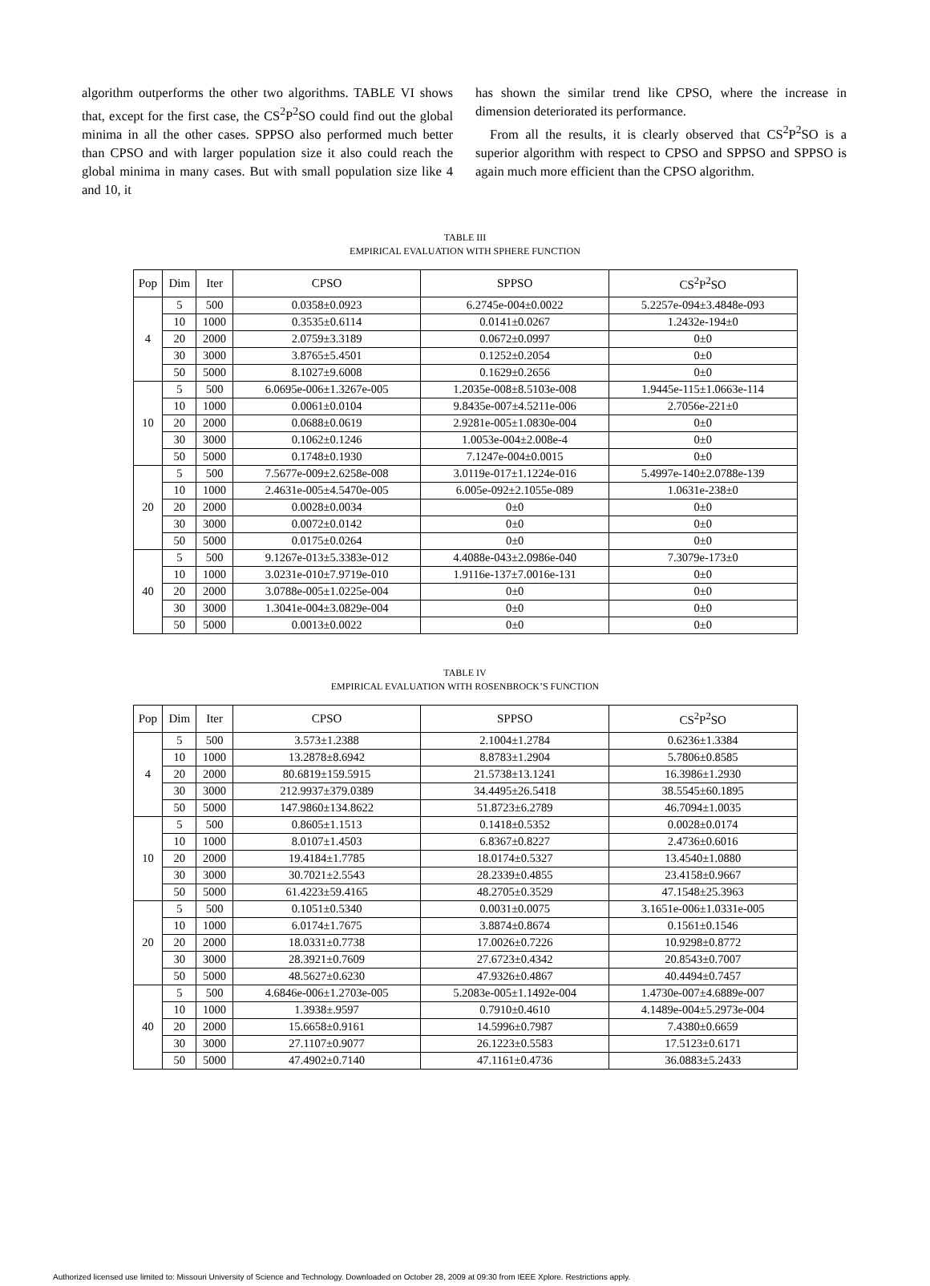algorithm outperforms the other two algorithms. TABLE VI shows that, except for the first case, the CS<sup>2</sup>P<sup>2</sup>SO could find out the global minima in all the other cases. SPPSO also performed much better than CPSO and with larger population size it also could reach the global minima in many cases. But with small population size like 4 and 10, it
has shown the similar trend like CPSO, where the increase in dimension deteriorated its performance.
From all the results, it is clearly observed that CS<sup>2</sup>P<sup>2</sup>SO is a superior algorithm with respect to CPSO and SPPSO and SPPSO is again much more efficient than the CPSO algorithm.
TABLE III
EMPIRICAL EVALUATION WITH SPHERE FUNCTION
| Pop | Dim | Iter | CPSO | SPPSO | CS<sup>2</sup>P<sup>2</sup>SO |
| --- | --- | --- | --- | --- | --- |
| 4 | 5 | 500 | 0.0358±0.0923 | 6.2745e-004±0.0022 | 5.2257e-094±3.4848e-093 |
| | 10 | 1000 | 0.3535±0.6114 | 0.0141±0.0267 | 1.2432e-194±0 |
| | 20 | 2000 | 2.0759±3.3189 | 0.0672±0.0997 | 0±0 |
| | 30 | 3000 | 3.8765±5.4501 | 0.1252±0.2054 | 0±0 |
| | 50 | 5000 | 8.1027±9.6008 | 0.1629±0.2656 | 0±0 |
| 10 | 5 | 500 | 6.0695e-006±1.3267e-005 | 1.2035e-008±8.5103e-008 | 1.9445e-115±1.0663e-114 |
| | 10 | 1000 | 0.0061±0.0104 | 9.8435e-007±4.5211e-006 | 2.7056e-221±0 |
| | 20 | 2000 | 0.0688±0.0619 | 2.9281e-005±1.0830e-004 | 0±0 |
| | 30 | 3000 | 0.1062±0.1246 | 1.0053e-004±2.008e-4 | 0±0 |
| | 50 | 5000 | 0.1748±0.1930 | 7.1247e-004±0.0015 | 0±0 |
| 20 | 5 | 500 | 7.5677e-009±2.6258e-008 | 3.0119e-017±1.1224e-016 | 5.4997e-140±2.0788e-139 |
| | 10 | 1000 | 2.4631e-005±4.5470e-005 | 6.005e-092±2.1055e-089 | 1.0631e-238±0 |
| | 20 | 2000 | 0.0028±0.0034 | 0±0 | 0±0 |
| | 30 | 3000 | 0.0072±0.0142 | 0±0 | 0±0 |
| | 50 | 5000 | 0.0175±0.0264 | 0±0 | 0±0 |
| 40 | 5 | 500 | 9.1267e-013±5.3383e-012 | 4.4088e-043±2.0986e-040 | 7.3079e-173±0 |
| | 10 | 1000 | 3.0231e-010±7.9719e-010 | 1.9116e-137±7.0016e-131 | 0±0 |
| | 20 | 2000 | 3.0788e-005±1.0225e-004 | 0±0 | 0±0 |
| | 30 | 3000 | 1.3041e-004±3.0829e-004 | 0±0 | 0±0 |
| | 50 | 5000 | 0.0013±0.0022 | 0±0 | 0±0 |
TABLE IV
EMPIRICAL EVALUATION WITH ROSENBROCK’S FUNCTION
| Pop | Dim | Iter | CPSO | SPPSO | CS<sup>2</sup>P<sup>2</sup>SO |
| --- | --- | --- | --- | --- | --- |
| 4 | 5 | 500 | 3.573±1.2388 | 2.1004±1.2784 | 0.6236±1.3384 |
| | 10 | 1000 | 13.2878±8.6942 | 8.8783±1.2904 | 5.7806±0.8585 |
| | 20 | 2000 | 80.6819±159.5915 | 21.5738±13.1241 | 16.3986±1.2930 |
| | 30 | 3000 | 212.9937±379.0389 | 34.4495±26.5418 | 38.5545±60.1895 |
| | 50 | 5000 | 147.9860±134.8622 | 51.8723±6.2789 | 46.7094±1.0035 |
| 10 | 5 | 500 | 0.8605±1.1513 | 0.1418±0.5352 | 0.0028±0.0174 |
| | 10 | 1000 | 8.0107±1.4503 | 6.8367±0.8227 | 2.4736±0.6016 |
| | 20 | 2000 | 19.4184±1.7785 | 18.0174±0.5327 | 13.4540±1.0880 |
| | 30 | 3000 | 30.7021±2.5543 | 28.2339±0.4855 | 23.4158±0.9667 |
| | 50 | 5000 | 61.4223±59.4165 | 48.2705±0.3529 | 47.1548±25.3963 |
| 20 | 5 | 500 | 0.1051±0.5340 | 0.0031±0.0075 | 3.1651e-006±1.0331e-005 |
| | 10 | 1000 | 6.0174±1.7675 | 3.8874±0.8674 | 0.1561±0.1546 |
| | 20 | 2000 | 18.0331±0.7738 | 17.0026±0.7226 | 10.9298±0.8772 |
| | 30 | 3000 | 28.3921±0.7609 | 27.6723±0.4342 | 20.8543±0.7007 |
| | 50 | 5000 | 48.5627±0.6230 | 47.9326±0.4867 | 40.4494±0.7457 |
| 40 | 5 | 500 | 4.6846e-006±1.2703e-005 | 5.2083e-005±1.1492e-004 | 1.4730e-007±4.6889e-007 |
| | 10 | 1000 | 1.3938±.9597 | 0.7910±0.4610 | 4.1489e-004±5.2973e-004 |
| | 20 | 2000 | 15.6658±0.9161 | 14.5996±0.7987 | 7.4380±0.6659 |
| | 30 | 3000 | 27.1107±0.9077 | 26.1223±0.5583 | 17.5123±0.6171 |
| | 50 | 5000 | 47.4902±0.7140 | 47.1161±0.4736 | 36.0883±5.2433 |
Authorized licensed use limited to: Missouri University of Science and Technology. Downloaded on October 28, 2009 at 09:30 from IEEE Xplore. Restrictions apply.